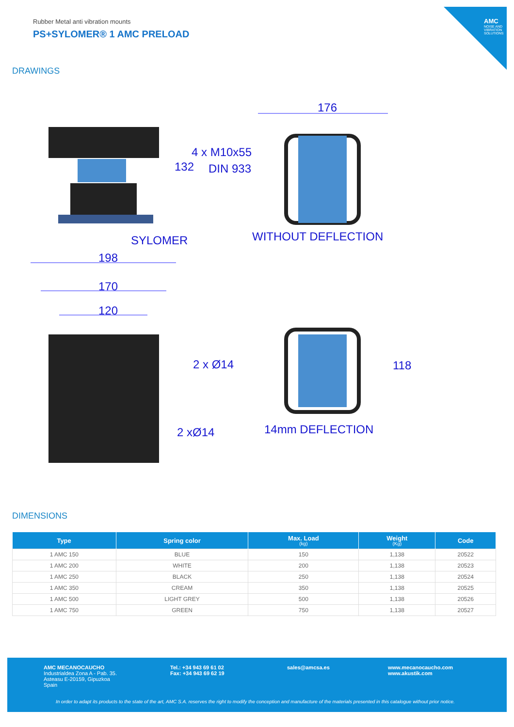AMC
NOISE AND VIBRATION SOLUTIONS
Rubber Metal anti vibration mounts
PS+SYLOMER® 1 AMC PRELOAD
DRAWINGS
176
4 x M10x55
DIN 933
132
SYLOMER WITHOUT DEFLECTION
198
170
120
2 x Ø14 118
14mm DEFLECTION
2 xØ14
DIMENSIONS
| Type | Spring color | Max. Load (kg) | Weight (Kg) | Code |
| --- | --- | --- | --- | --- |
| 1 AMC 150 | BLUE | 150 | 1,138 | 20522 |
| 1 AMC 200 | WHITE | 200 | 1,138 | 20523 |
| 1 AMC 250 | BLACK | 250 | 1,138 | 20524 |
| 1 AMC 350 | CREAM | 350 | 1,138 | 20525 |
| 1 AMC 500 | LIGHT GREY | 500 | 1,138 | 20526 |
| 1 AMC 750 | GREEN | 750 | 1,138 | 20527 |
AMC MECANOCAUCHO
Industrialdea Zona A - Pab. 35.
Asteasu E-20159, Gipuzkoa
Spain
Tel.: +34 943 69 61 02
Fax: +34 943 69 62 19
sales@amcsa.es
www.mecanocaucho.com
www.akustik.com
In order to adapt its products to the state of the art, AMC S.A. reserves the right to modify the conception and manufacture of the materials presented in this catalogue without prior notice.